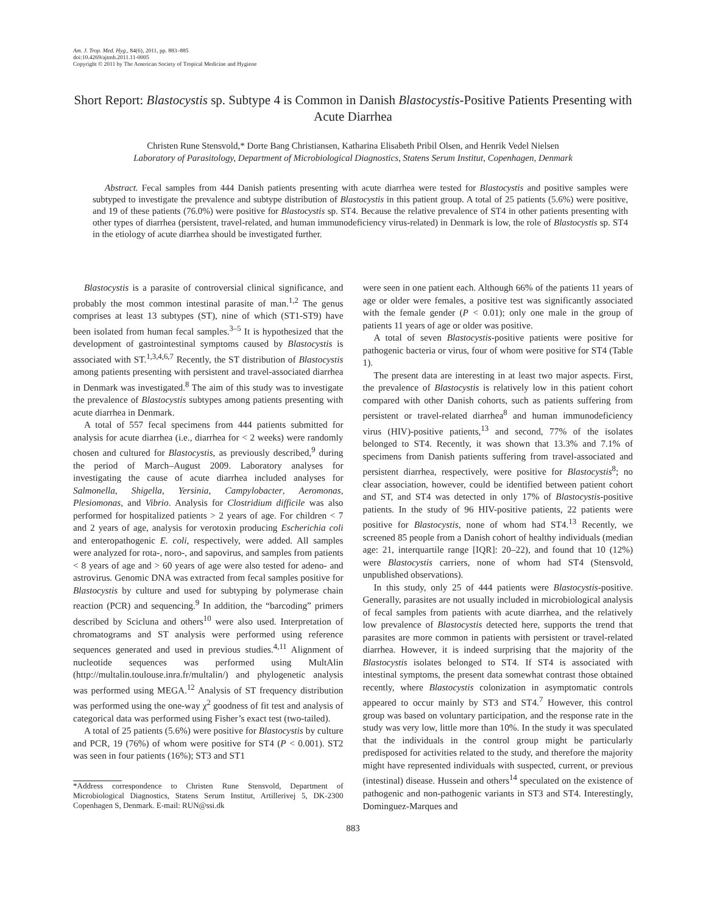Am. J. Trop. Med. Hyg., 84(6), 2011, pp. 883–885
doi:10.4269/ajtmh.2011.11-0005
Copyright © 2011 by The American Society of Tropical Medicine and Hygiene
Short Report: Blastocystis sp. Subtype 4 is Common in Danish Blastocystis-Positive Patients Presenting with Acute Diarrhea
Christen Rune Stensvold,* Dorte Bang Christiansen, Katharina Elisabeth Pribil Olsen, and Henrik Vedel Nielsen
Laboratory of Parasitology, Department of Microbiological Diagnostics, Statens Serum Institut, Copenhagen, Denmark
Abstract. Fecal samples from 444 Danish patients presenting with acute diarrhea were tested for Blastocystis and positive samples were subtyped to investigate the prevalence and subtype distribution of Blastocystis in this patient group. A total of 25 patients (5.6%) were positive, and 19 of these patients (76.0%) were positive for Blastocystis sp. ST4. Because the relative prevalence of ST4 in other patients presenting with other types of diarrhea (persistent, travel-related, and human immunodeficiency virus-related) in Denmark is low, the role of Blastocystis sp. ST4 in the etiology of acute diarrhea should be investigated further.
Blastocystis is a parasite of controversial clinical significance, and probably the most common intestinal parasite of man.<sup>1,2</sup> The genus comprises at least 13 subtypes (ST), nine of which (ST1-ST9) have been isolated from human fecal samples.<sup>3–5</sup> It is hypothesized that the development of gastrointestinal symptoms caused by Blastocystis is associated with ST.<sup>1,3,4,6,7</sup> Recently, the ST distribution of Blastocystis among patients presenting with persistent and travel-associated diarrhea in Denmark was investigated.<sup>8</sup> The aim of this study was to investigate the prevalence of Blastocystis subtypes among patients presenting with acute diarrhea in Denmark.
A total of 557 fecal specimens from 444 patients submitted for analysis for acute diarrhea (i.e., diarrhea for < 2 weeks) were randomly chosen and cultured for Blastocystis, as previously described,<sup>9</sup> during the period of March–August 2009. Laboratory analyses for investigating the cause of acute diarrhea included analyses for Salmonella, Shigella, Yersinia, Campylobacter, Aeromonas, Plesiomonas, and Vibrio. Analysis for Clostridium difficile was also performed for hospitalized patients > 2 years of age. For children < 7 and 2 years of age, analysis for verotoxin producing Escherichia coli and enteropathogenic E. coli, respectively, were added. All samples were analyzed for rota-, noro-, and sapovirus, and samples from patients < 8 years of age and > 60 years of age were also tested for adeno- and astrovirus. Genomic DNA was extracted from fecal samples positive for Blastocystis by culture and used for subtyping by polymerase chain reaction (PCR) and sequencing.<sup>9</sup> In addition, the “barcoding” primers described by Scicluna and others<sup>10</sup> were also used. Interpretation of chromatograms and ST analysis were performed using reference sequences generated and used in previous studies.<sup>4,11</sup> Alignment of nucleotide sequences was performed using MultAlin (http://multalin.toulouse.inra.fr/multalin/) and phylogenetic analysis was performed using MEGA.<sup>12</sup> Analysis of ST frequency distribution was performed using the one-way χ<sup>2</sup> goodness of fit test and analysis of categorical data was performed using Fisher’s exact test (two-tailed).
A total of 25 patients (5.6%) were positive for Blastocystis by culture and PCR, 19 (76%) of whom were positive for ST4 (P < 0.001). ST2 was seen in four patients (16%); ST3 and ST1
*Address correspondence to Christen Rune Stensvold, Department of Microbiological Diagnostics, Statens Serum Institut, Artillerivej 5, DK-2300 Copenhagen S, Denmark. E-mail: RUN@ssi.dk
were seen in one patient each. Although 66% of the patients 11 years of age or older were females, a positive test was significantly associated with the female gender (P < 0.01); only one male in the group of patients 11 years of age or older was positive.
A total of seven Blastocystis-positive patients were positive for pathogenic bacteria or virus, four of whom were positive for ST4 (Table 1).
The present data are interesting in at least two major aspects. First, the prevalence of Blastocystis is relatively low in this patient cohort compared with other Danish cohorts, such as patients suffering from persistent or travel-related diarrhea<sup>8</sup> and human immunodeficiency virus (HIV)-positive patients,<sup>13</sup> and second, 77% of the isolates belonged to ST4. Recently, it was shown that 13.3% and 7.1% of specimens from Danish patients suffering from travel-associated and persistent diarrhea, respectively, were positive for Blastocystis<sup>8</sup>; no clear association, however, could be identified between patient cohort and ST, and ST4 was detected in only 17% of Blastocystis-positive patients. In the study of 96 HIV-positive patients, 22 patients were positive for Blastocystis, none of whom had ST4.<sup>13</sup> Recently, we screened 85 people from a Danish cohort of healthy individuals (median age: 21, interquartile range [IQR]: 20–22), and found that 10 (12%) were Blastocystis carriers, none of whom had ST4 (Stensvold, unpublished observations).
In this study, only 25 of 444 patients were Blastocystis-positive. Generally, parasites are not usually included in microbiological analysis of fecal samples from patients with acute diarrhea, and the relatively low prevalence of Blastocystis detected here, supports the trend that parasites are more common in patients with persistent or travel-related diarrhea. However, it is indeed surprising that the majority of the Blastocystis isolates belonged to ST4. If ST4 is associated with intestinal symptoms, the present data somewhat contrast those obtained recently, where Blastocystis colonization in asymptomatic controls appeared to occur mainly by ST3 and ST4.<sup>7</sup> However, this control group was based on voluntary participation, and the response rate in the study was very low, little more than 10%. In the study it was speculated that the individuals in the control group might be particularly predisposed for activities related to the study, and therefore the majority might have represented individuals with suspected, current, or previous (intestinal) disease. Hussein and others<sup>14</sup> speculated on the existence of pathogenic and non-pathogenic variants in ST3 and ST4. Interestingly, Dominguez-Marques and
883